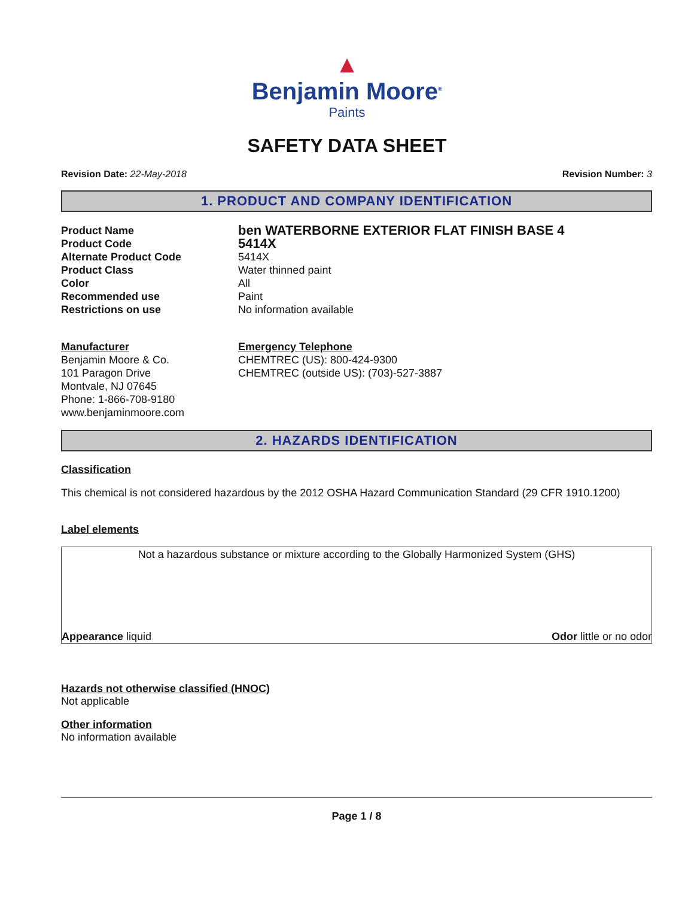▲
Benjamin Moore<sup>®</sup>
Paints
SAFETY DATA SHEET
Revision Date: 22-May-2018 Revision Number: 3
1. PRODUCT AND COMPANY IDENTIFICATION
Product Name
ben WATERBORNE EXTERIOR FLAT FINISH BASE 4
Product Code
5414X
Alternate Product Code
5414X
Product Class
Water thinned paint
Color
All
Recommended use
Paint
Restrictions on use
No information available
Manufacturer
Benjamin Moore & Co.
101 Paragon Drive
Montvale, NJ 07645
Phone: 1-866-708-9180
www.benjaminmoore.com
Emergency Telephone
CHEMTREC (US): 800-424-9300
CHEMTREC (outside US): (703)-527-3887
2. HAZARDS IDENTIFICATION
Classification
This chemical is not considered hazardous by the 2012 OSHA Hazard Communication Standard (29 CFR 1910.1200)
Label elements
Not a hazardous substance or mixture according to the Globally Harmonized System (GHS)
Appearance liquid Odor little or no odor
Hazards not otherwise classified (HNOC)
Not applicable
Other information
No information available
Page 1 / 8